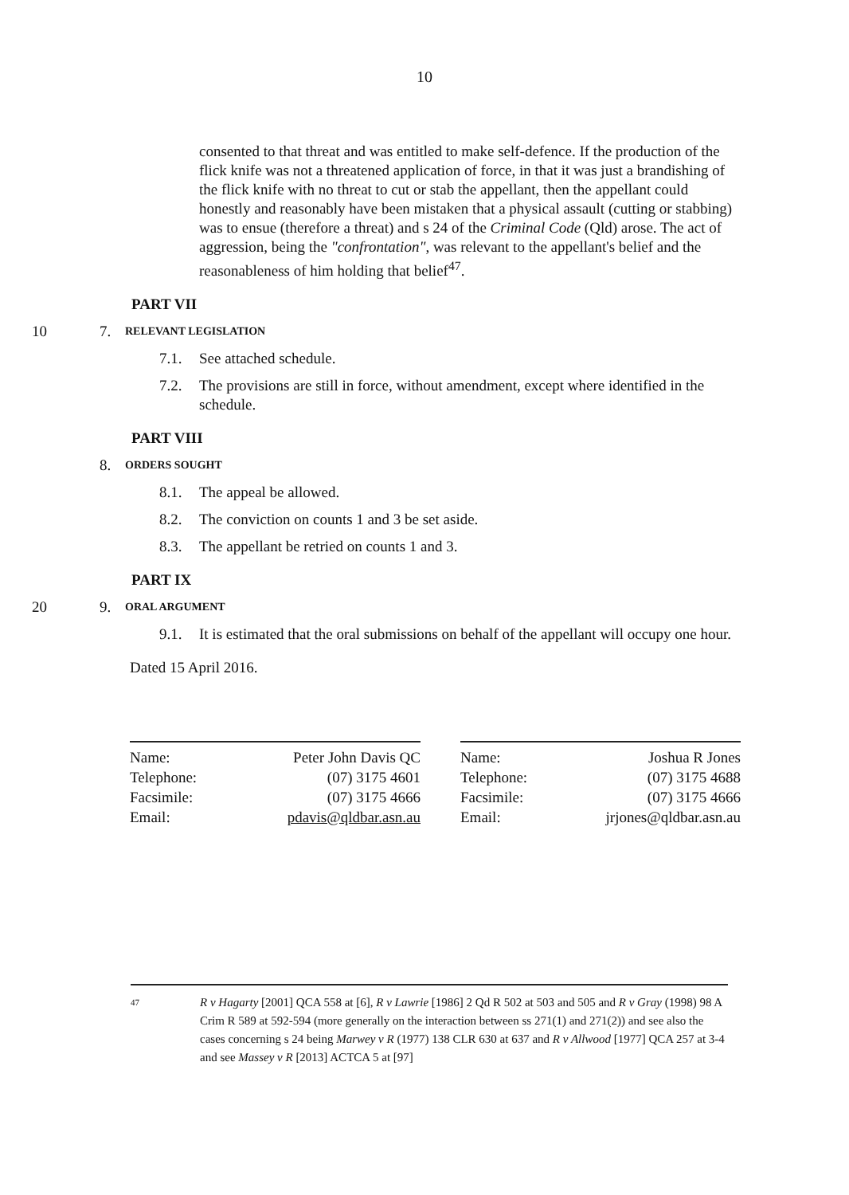10
consented to that threat and was entitled to make self-defence. If the production of the flick knife was not a threatened application of force, in that it was just a brandishing of the flick knife with no threat to cut or stab the appellant, then the appellant could honestly and reasonably have been mistaken that a physical assault (cutting or stabbing) was to ensue (therefore a threat) and s 24 of the Criminal Code (Qld) arose. The act of aggression, being the "confrontation", was relevant to the appellant's belief and the reasonableness of him holding that belief<sup>47</sup>.
PART VII
10 7. RELEVANT LEGISLATION
7.1. See attached schedule.
7.2. The provisions are still in force, without amendment, except where identified in the schedule.
PART VIII
8. ORDERS SOUGHT
8.1. The appeal be allowed.
8.2. The conviction on counts 1 and 3 be set aside.
8.3. The appellant be retried on counts 1 and 3.
PART IX
20 9. ORAL ARGUMENT
9.1. It is estimated that the oral submissions on behalf of the appellant will occupy one hour.
Dated 15 April 2016.
| Name: | Peter John Davis QC |
| Telephone: | (07) 3175 4601 |
| Facsimile: | (07) 3175 4666 |
| Email: | pdavis@qldbar.asn.au |
| Name: | Joshua R Jones |
| Telephone: | (07) 3175 4688 |
| Facsimile: | (07) 3175 4666 |
| Email: | jrjones@qldbar.asn.au |
47 R v Hagarty [2001] QCA 558 at [6], R v Lawrie [1986] 2 Qd R 502 at 503 and 505 and R v Gray (1998) 98 A Crim R 589 at 592-594 (more generally on the interaction between ss 271(1) and 271(2)) and see also the cases concerning s 24 being Marwey v R (1977) 138 CLR 630 at 637 and R v Allwood [1977] QCA 257 at 3-4 and see Massey v R [2013] ACTCA 5 at [97]